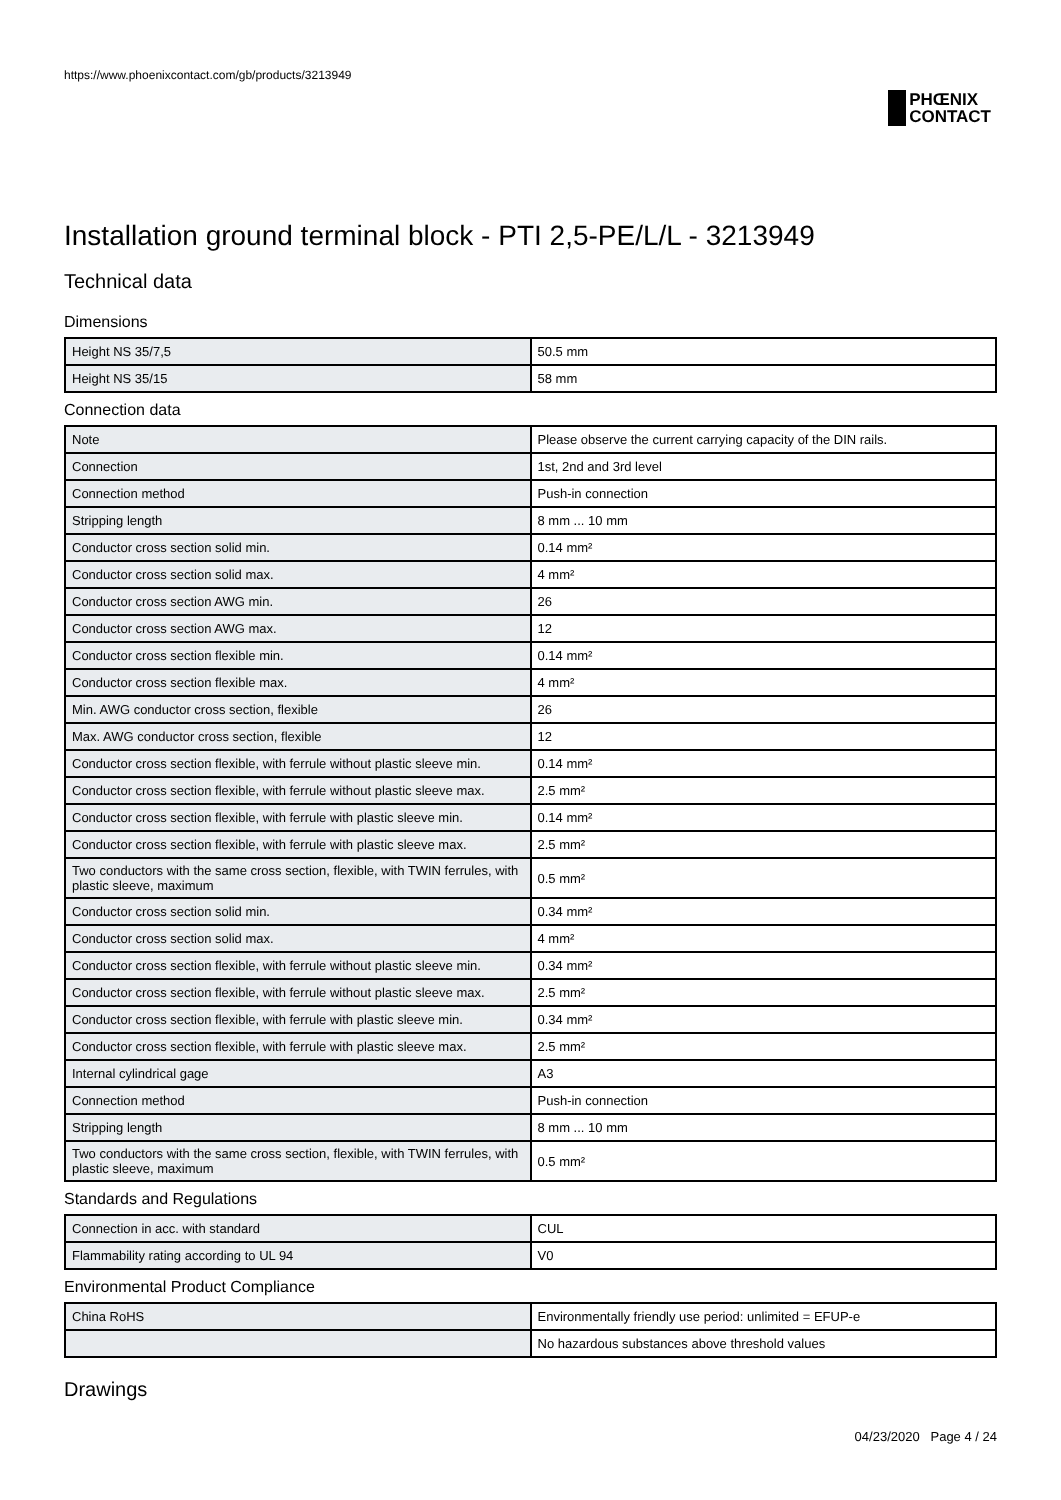https://www.phoenixcontact.com/gb/products/3213949
PHŒNIX
CONTACT
Installation ground terminal block - PTI 2,5-PE/L/L - 3213949
Technical data
Dimensions
| Height NS 35/7,5 | 50.5 mm |
| Height NS 35/15 | 58 mm |
Connection data
| Note | Please observe the current carrying capacity of the DIN rails. |
| Connection | 1st, 2nd and 3rd level |
| Connection method | Push-in connection |
| Stripping length | 8 mm ... 10 mm |
| Conductor cross section solid min. | 0.14 mm² |
| Conductor cross section solid max. | 4 mm² |
| Conductor cross section AWG min. | 26 |
| Conductor cross section AWG max. | 12 |
| Conductor cross section flexible min. | 0.14 mm² |
| Conductor cross section flexible max. | 4 mm² |
| Min. AWG conductor cross section, flexible | 26 |
| Max. AWG conductor cross section, flexible | 12 |
| Conductor cross section flexible, with ferrule without plastic sleeve min. | 0.14 mm² |
| Conductor cross section flexible, with ferrule without plastic sleeve max. | 2.5 mm² |
| Conductor cross section flexible, with ferrule with plastic sleeve min. | 0.14 mm² |
| Conductor cross section flexible, with ferrule with plastic sleeve max. | 2.5 mm² |
| Two conductors with the same cross section, flexible, with TWIN ferrules, with plastic sleeve, maximum | 0.5 mm² |
| Conductor cross section solid min. | 0.34 mm² |
| Conductor cross section solid max. | 4 mm² |
| Conductor cross section flexible, with ferrule without plastic sleeve min. | 0.34 mm² |
| Conductor cross section flexible, with ferrule without plastic sleeve max. | 2.5 mm² |
| Conductor cross section flexible, with ferrule with plastic sleeve min. | 0.34 mm² |
| Conductor cross section flexible, with ferrule with plastic sleeve max. | 2.5 mm² |
| Internal cylindrical gage | A3 |
| Connection method | Push-in connection |
| Stripping length | 8 mm ... 10 mm |
| Two conductors with the same cross section, flexible, with TWIN ferrules, with plastic sleeve, maximum | 0.5 mm² |
Standards and Regulations
| Connection in acc. with standard | CUL |
| Flammability rating according to UL 94 | V0 |
Environmental Product Compliance
| China RoHS | Environmentally friendly use period: unlimited = EFUP-e |
| | No hazardous substances above threshold values |
Drawings
04/23/2020 Page 4 / 24